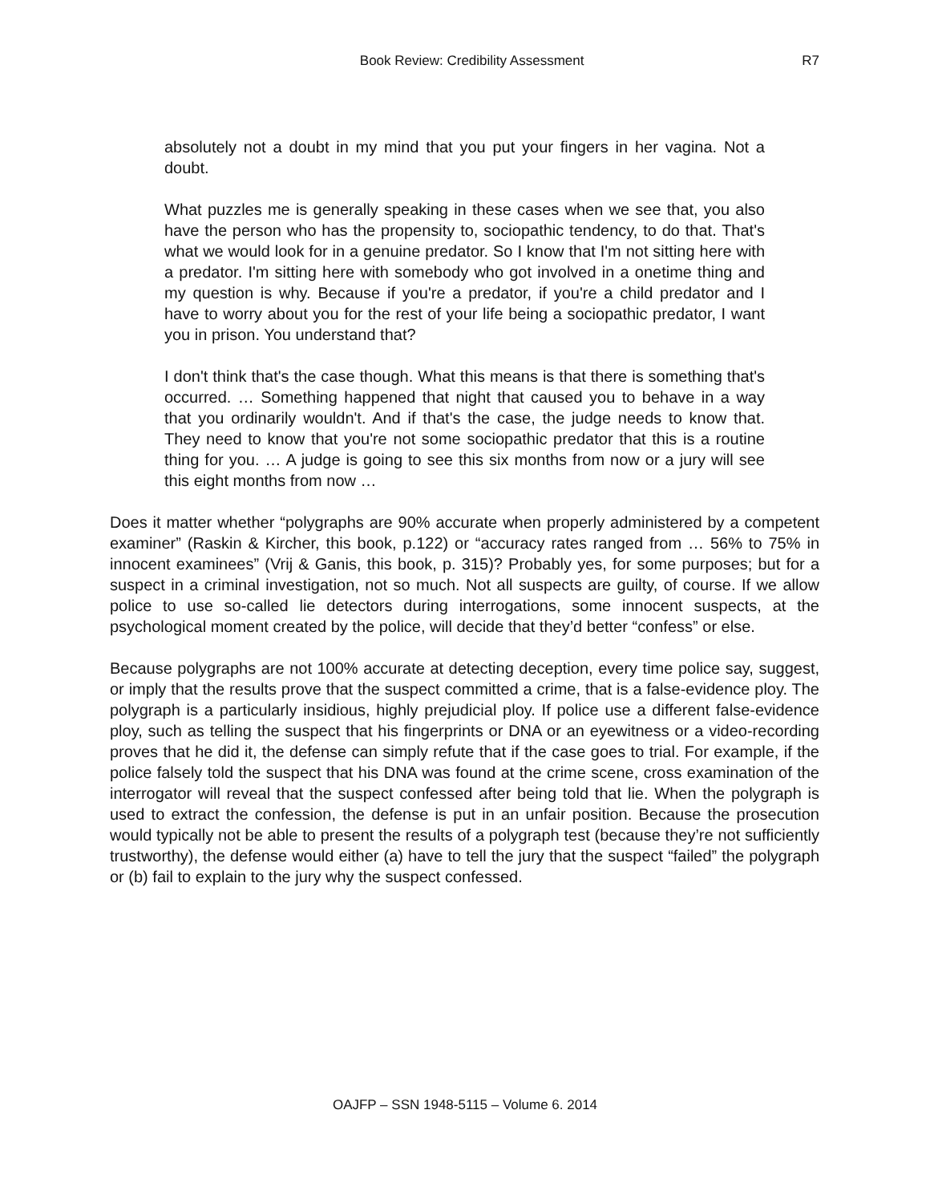Book Review: Credibility Assessment R7
absolutely not a doubt in my mind that you put your fingers in her vagina. Not a doubt.
What puzzles me is generally speaking in these cases when we see that, you also have the person who has the propensity to, sociopathic tendency, to do that. That's what we would look for in a genuine predator. So I know that I'm not sitting here with a predator. I'm sitting here with somebody who got involved in a onetime thing and my question is why. Because if you're a predator, if you're a child predator and I have to worry about you for the rest of your life being a sociopathic predator, I want you in prison. You understand that?
I don't think that's the case though. What this means is that there is something that's occurred. … Something happened that night that caused you to behave in a way that you ordinarily wouldn't. And if that's the case, the judge needs to know that. They need to know that you're not some sociopathic predator that this is a routine thing for you. … A judge is going to see this six months from now or a jury will see this eight months from now …
Does it matter whether “polygraphs are 90% accurate when properly administered by a competent examiner” (Raskin & Kircher, this book, p.122) or “accuracy rates ranged from … 56% to 75% in innocent examinees” (Vrij & Ganis, this book, p. 315)? Probably yes, for some purposes; but for a suspect in a criminal investigation, not so much. Not all suspects are guilty, of course. If we allow police to use so-called lie detectors during interrogations, some innocent suspects, at the psychological moment created by the police, will decide that they’d better “confess” or else.
Because polygraphs are not 100% accurate at detecting deception, every time police say, suggest, or imply that the results prove that the suspect committed a crime, that is a false-evidence ploy. The polygraph is a particularly insidious, highly prejudicial ploy. If police use a different false-evidence ploy, such as telling the suspect that his fingerprints or DNA or an eyewitness or a video-recording proves that he did it, the defense can simply refute that if the case goes to trial. For example, if the police falsely told the suspect that his DNA was found at the crime scene, cross examination of the interrogator will reveal that the suspect confessed after being told that lie. When the polygraph is used to extract the confession, the defense is put in an unfair position. Because the prosecution would typically not be able to present the results of a polygraph test (because they’re not sufficiently trustworthy), the defense would either (a) have to tell the jury that the suspect “failed” the polygraph or (b) fail to explain to the jury why the suspect confessed.
OAJFP – SSN 1948-5115 – Volume 6. 2014